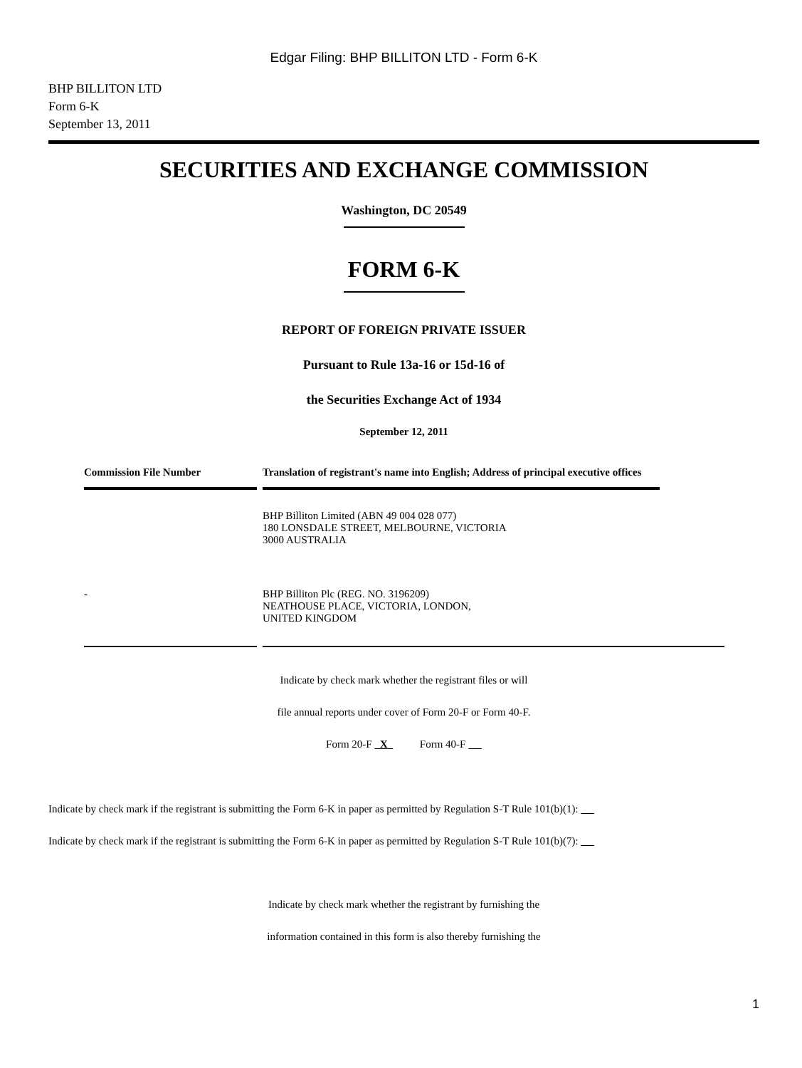Edgar Filing: BHP BILLITON LTD - Form 6-K
BHP BILLITON LTD
Form 6-K
September 13, 2011
SECURITIES AND EXCHANGE COMMISSION
Washington, DC 20549
FORM 6-K
REPORT OF FOREIGN PRIVATE ISSUER
Pursuant to Rule 13a-16 or 15d-16 of
the Securities Exchange Act of 1934
September 12, 2011
| Commission File Number | Translation of registrant's name into English; Address of principal executive offices | |
| | BHP Billiton Limited (ABN 49 004 028 077) 180 LONSDALE STREET, MELBOURNE, VICTORIA 3000 AUSTRALIA | |
| - | BHP Billiton Plc (REG. NO. 3196209) NEATHOUSE PLACE, VICTORIA, LONDON, UNITED KINGDOM | |
Indicate by check mark whether the registrant files or will
file annual reports under cover of Form 20-F or Form 40-F.
Form 20-F X Form 40-F
Indicate by check mark if the registrant is submitting the Form 6-K in paper as permitted by Regulation S-T Rule 101(b)(1):
Indicate by check mark if the registrant is submitting the Form 6-K in paper as permitted by Regulation S-T Rule 101(b)(7):
Indicate by check mark whether the registrant by furnishing the
information contained in this form is also thereby furnishing the
1